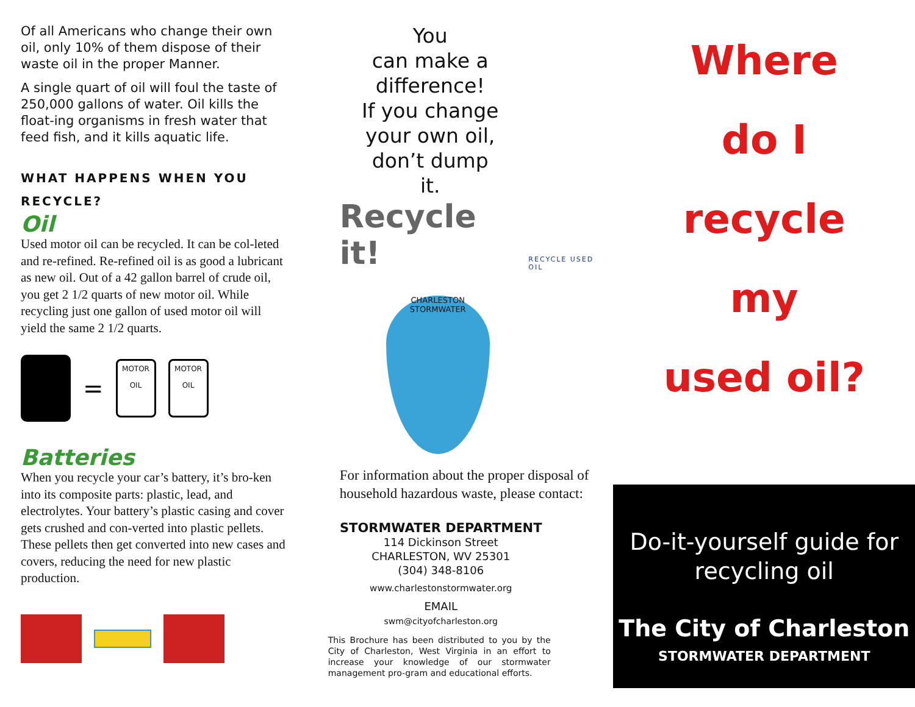Of all Americans who change their own oil, only 10% of them dispose of their waste oil in the proper Manner.
A single quart of oil will foul the taste of 250,000 gallons of water. Oil kills the float-ing organisms in fresh water that feed fish, and it kills aquatic life.
WHAT HAPPENS WHEN YOU RECYCLE?
Oil
Used motor oil can be recycled. It can be col-leted and re-refined. Re-refined oil is as good a lubricant as new oil. Out of a 42 gallon barrel of crude oil, you get 2 1/2 quarts of new motor oil. While recycling just one gallon of used motor oil will yield the same 2 1/2 quarts.
=
MOTOR OIL
MOTOR OIL
Batteries
When you recycle your car’s battery, it’s bro-ken into its composite parts: plastic, lead, and electrolytes. Your battery’s plastic casing and cover gets crushed and con-verted into plastic pellets. These pellets then get converted into new cases and covers, reducing the need for new plastic production.
You
can make a
difference!
If you change
your own oil,
don’t dump
it.
Recycle it! RECYCLE USED OIL
CHARLESTON STORMWATER
For information about the proper disposal of household hazardous waste, please contact:
STORMWATER DEPARTMENT
114 Dickinson Street
CHARLESTON, WV 25301
(304) 348-8106
www.charlestonstormwater.org
EMAIL
swm@cityofcharleston.org
This Brochure has been distributed to you by the City of Charleston, West Virginia in an effort to increase your knowledge of our stormwater management pro-gram and educational efforts.
Where
do I
recycle
my
used oil?
Do-it-yourself guide for
recycling oil
The City of Charleston
STORMWATER DEPARTMENT